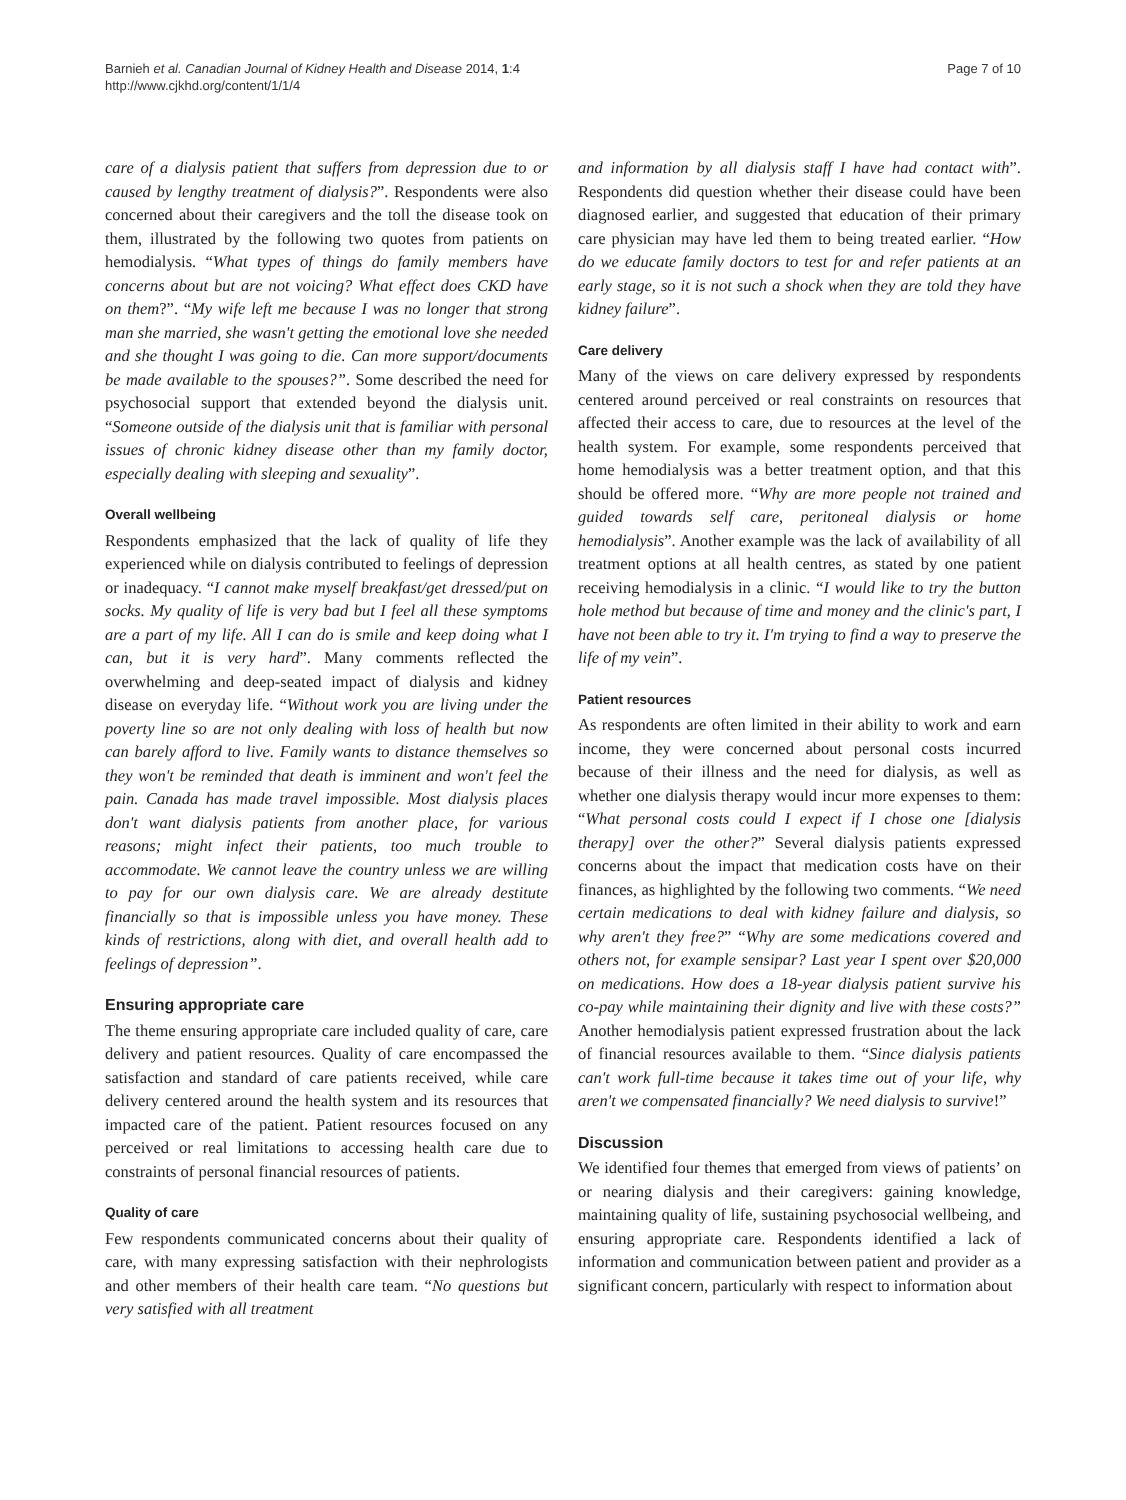Barnieh et al. Canadian Journal of Kidney Health and Disease 2014, 1:4
http://www.cjkhd.org/content/1/1/4
Page 7 of 10
care of a dialysis patient that suffers from depression due to or caused by lengthy treatment of dialysis?”. Respondents were also concerned about their caregivers and the toll the disease took on them, illustrated by the following two quotes from patients on hemodialysis. “What types of things do family members have concerns about but are not voicing? What effect does CKD have on them?”. “My wife left me because I was no longer that strong man she married, she wasn't getting the emotional love she needed and she thought I was going to die. Can more support/documents be made available to the spouses?”. Some described the need for psychosocial support that extended beyond the dialysis unit. “Someone outside of the dialysis unit that is familiar with personal issues of chronic kidney disease other than my family doctor, especially dealing with sleeping and sexuality”.
Overall wellbeing
Respondents emphasized that the lack of quality of life they experienced while on dialysis contributed to feelings of depression or inadequacy. “I cannot make myself breakfast/get dressed/put on socks. My quality of life is very bad but I feel all these symptoms are a part of my life. All I can do is smile and keep doing what I can, but it is very hard”. Many comments reflected the overwhelming and deep-seated impact of dialysis and kidney disease on everyday life. “Without work you are living under the poverty line so are not only dealing with loss of health but now can barely afford to live. Family wants to distance themselves so they won't be reminded that death is imminent and won't feel the pain. Canada has made travel impossible. Most dialysis places don't want dialysis patients from another place, for various reasons; might infect their patients, too much trouble to accommodate. We cannot leave the country unless we are willing to pay for our own dialysis care. We are already destitute financially so that is impossible unless you have money. These kinds of restrictions, along with diet, and overall health add to feelings of depression”.
Ensuring appropriate care
The theme ensuring appropriate care included quality of care, care delivery and patient resources. Quality of care encompassed the satisfaction and standard of care patients received, while care delivery centered around the health system and its resources that impacted care of the patient. Patient resources focused on any perceived or real limitations to accessing health care due to constraints of personal financial resources of patients.
Quality of care
Few respondents communicated concerns about their quality of care, with many expressing satisfaction with their nephrologists and other members of their health care team. “No questions but very satisfied with all treatment
and information by all dialysis staff I have had contact with”. Respondents did question whether their disease could have been diagnosed earlier, and suggested that education of their primary care physician may have led them to being treated earlier. “How do we educate family doctors to test for and refer patients at an early stage, so it is not such a shock when they are told they have kidney failure”.
Care delivery
Many of the views on care delivery expressed by respondents centered around perceived or real constraints on resources that affected their access to care, due to resources at the level of the health system. For example, some respondents perceived that home hemodialysis was a better treatment option, and that this should be offered more. “Why are more people not trained and guided towards self care, peritoneal dialysis or home hemodialysis”. Another example was the lack of availability of all treatment options at all health centres, as stated by one patient receiving hemodialysis in a clinic. “I would like to try the button hole method but because of time and money and the clinic's part, I have not been able to try it. I'm trying to find a way to preserve the life of my vein”.
Patient resources
As respondents are often limited in their ability to work and earn income, they were concerned about personal costs incurred because of their illness and the need for dialysis, as well as whether one dialysis therapy would incur more expenses to them: “What personal costs could I expect if I chose one [dialysis therapy] over the other?” Several dialysis patients expressed concerns about the impact that medication costs have on their finances, as highlighted by the following two comments. “We need certain medications to deal with kidney failure and dialysis, so why aren't they free?” “Why are some medications covered and others not, for example sensipar? Last year I spent over $20,000 on medications. How does a 18-year dialysis patient survive his co-pay while maintaining their dignity and live with these costs?” Another hemodialysis patient expressed frustration about the lack of financial resources available to them. “Since dialysis patients can't work full-time because it takes time out of your life, why aren't we compensated financially? We need dialysis to survive!”
Discussion
We identified four themes that emerged from views of patients’ on or nearing dialysis and their caregivers: gaining knowledge, maintaining quality of life, sustaining psychosocial wellbeing, and ensuring appropriate care. Respondents identified a lack of information and communication between patient and provider as a significant concern, particularly with respect to information about